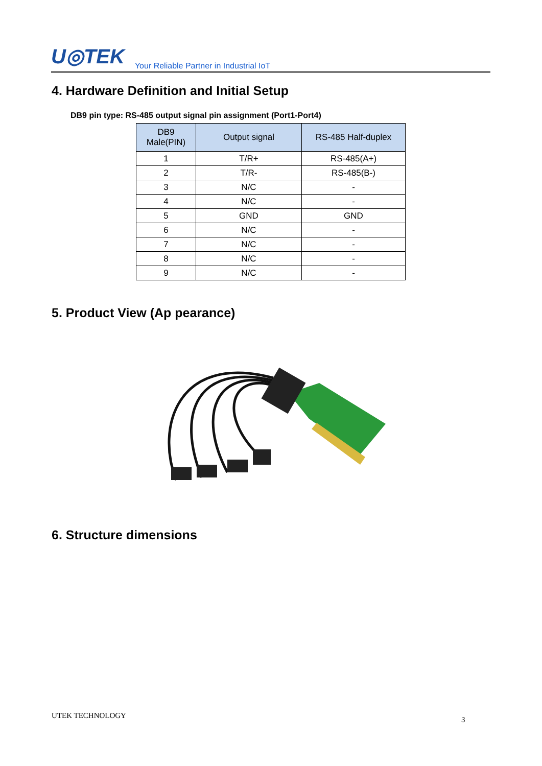U◎TEK
Your Reliable Partner in Industrial IoT
4. Hardware Definition and Initial Setup
DB9 pin type: RS-485 output signal pin assignment (Port1-Port4)
| DB9 Male(PIN) | Output signal | RS-485 Half-duplex |
| --- | --- | --- |
| 1 | T/R+ | RS-485(A+) |
| 2 | T/R- | RS-485(B-) |
| 3 | N/C | - |
| 4 | N/C | - |
| 5 | GND | GND |
| 6 | N/C | - |
| 7 | N/C | - |
| 8 | N/C | - |
| 9 | N/C | - |
5. Product View (Ap pearance)
6. Structure dimensions
UTEK TECHNOLOGY 3